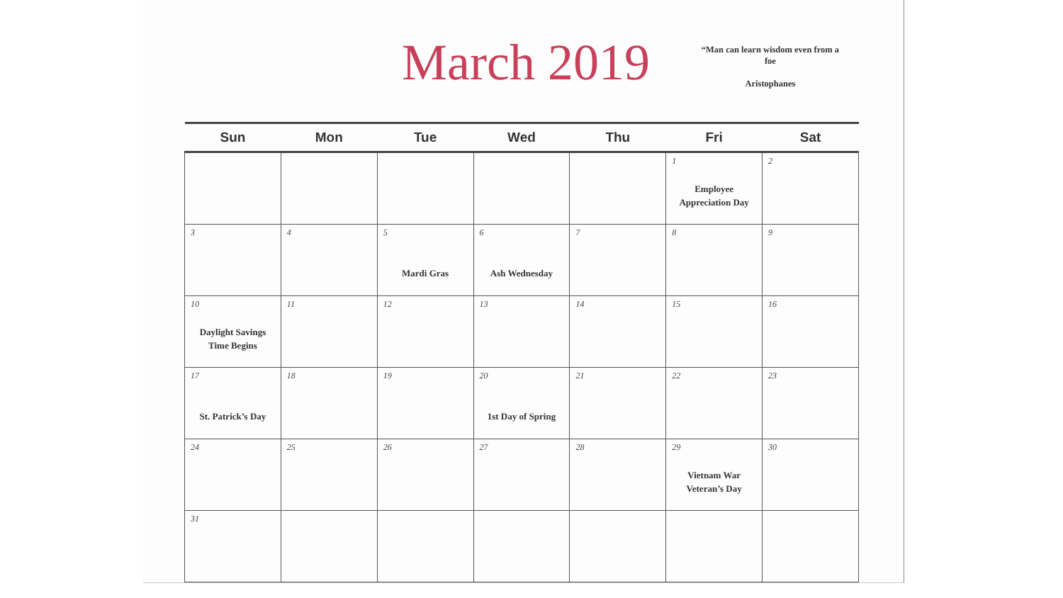March 2019
“Man can learn wisdom even from a foe
Aristophanes
| Sun | Mon | Tue | Wed | Thu | Fri | Sat |
| --- | --- | --- | --- | --- | --- | --- |
| | | | | | 1 Employee Appreciation Day | 2 |
| 3 | 4 | 5 Mardi Gras | 6 Ash Wednesday | 7 | 8 | 9 |
| 10 Daylight Savings Time Begins | 11 | 12 | 13 | 14 | 15 | 16 |
| 17 St. Patrick’s Day | 18 | 19 | 20 1st Day of Spring | 21 | 22 | 23 |
| 24 | 25 | 26 | 27 | 28 | 29 Vietnam War Veteran’s Day | 30 |
| 31 | | | | | | |